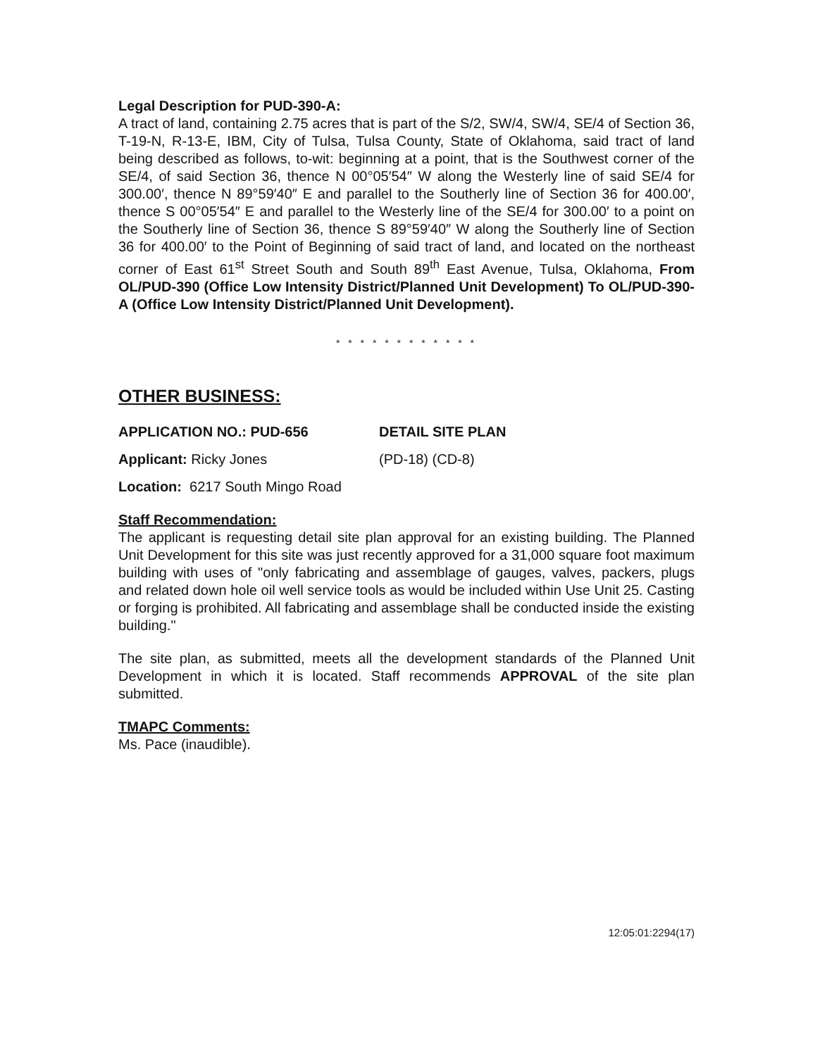Legal Description for PUD-390-A:
A tract of land, containing 2.75 acres that is part of the S/2, SW/4, SW/4, SE/4 of Section 36, T-19-N, R-13-E, IBM, City of Tulsa, Tulsa County, State of Oklahoma, said tract of land being described as follows, to-wit: beginning at a point, that is the Southwest corner of the SE/4, of said Section 36, thence N 00°05′54″ W along the Westerly line of said SE/4 for 300.00′, thence N 89°59′40″ E and parallel to the Southerly line of Section 36 for 400.00′, thence S 00°05′54″ E and parallel to the Westerly line of the SE/4 for 300.00′ to a point on the Southerly line of Section 36, thence S 89°59′40″ W along the Southerly line of Section 36 for 400.00′ to the Point of Beginning of said tract of land, and located on the northeast corner of East 61<sup>st</sup> Street South and South 89<sup>th</sup> East Avenue, Tulsa, Oklahoma, From OL/PUD-390 (Office Low Intensity District/Planned Unit Development) To OL/PUD-390-A (Office Low Intensity District/Planned Unit Development).
* * * * * * * * * * * *
OTHER BUSINESS:
APPLICATION NO.: PUD-656 DETAIL SITE PLAN
Applicant: Ricky Jones (PD-18) (CD-8)
Location: 6217 South Mingo Road
Staff Recommendation:
The applicant is requesting detail site plan approval for an existing building. The Planned Unit Development for this site was just recently approved for a 31,000 square foot maximum building with uses of "only fabricating and assemblage of gauges, valves, packers, plugs and related down hole oil well service tools as would be included within Use Unit 25. Casting or forging is prohibited. All fabricating and assemblage shall be conducted inside the existing building."
The site plan, as submitted, meets all the development standards of the Planned Unit Development in which it is located. Staff recommends APPROVAL of the site plan submitted.
TMAPC Comments:
Ms. Pace (inaudible).
12:05:01:2294(17)